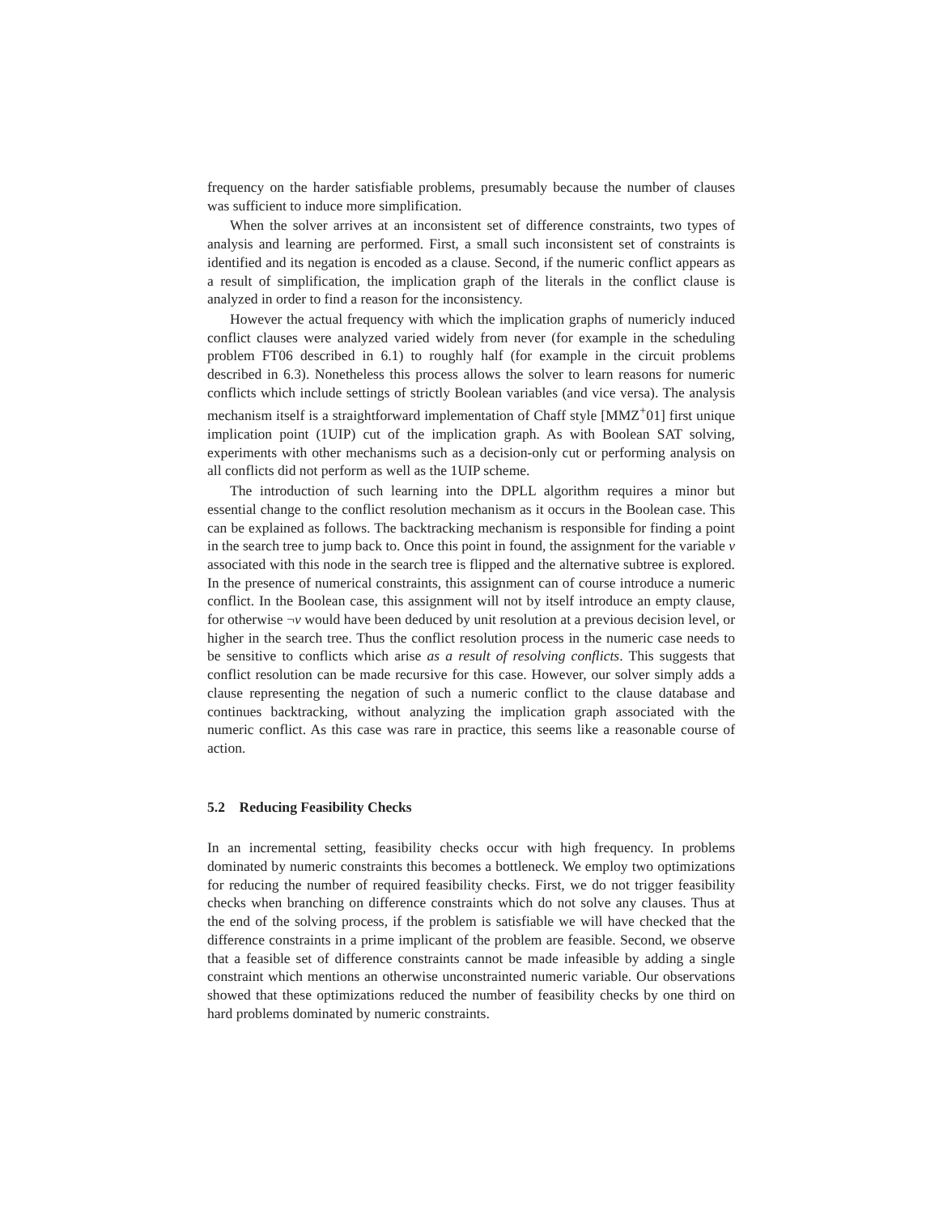frequency on the harder satisfiable problems, presumably because the number of clauses was sufficient to induce more simplification.
When the solver arrives at an inconsistent set of difference constraints, two types of analysis and learning are performed. First, a small such inconsistent set of constraints is identified and its negation is encoded as a clause. Second, if the numeric conflict appears as a result of simplification, the implication graph of the literals in the conflict clause is analyzed in order to find a reason for the inconsistency.
However the actual frequency with which the implication graphs of numericly induced conflict clauses were analyzed varied widely from never (for example in the scheduling problem FT06 described in 6.1) to roughly half (for example in the circuit problems described in 6.3). Nonetheless this process allows the solver to learn reasons for numeric conflicts which include settings of strictly Boolean variables (and vice versa). The analysis mechanism itself is a straightforward implementation of Chaff style [MMZ<sup>+</sup>01] first unique implication point (1UIP) cut of the implication graph. As with Boolean SAT solving, experiments with other mechanisms such as a decision-only cut or performing analysis on all conflicts did not perform as well as the 1UIP scheme.
The introduction of such learning into the DPLL algorithm requires a minor but essential change to the conflict resolution mechanism as it occurs in the Boolean case. This can be explained as follows. The backtracking mechanism is responsible for finding a point in the search tree to jump back to. Once this point in found, the assignment for the variable v associated with this node in the search tree is flipped and the alternative subtree is explored. In the presence of numerical constraints, this assignment can of course introduce a numeric conflict. In the Boolean case, this assignment will not by itself introduce an empty clause, for otherwise ¬v would have been deduced by unit resolution at a previous decision level, or higher in the search tree. Thus the conflict resolution process in the numeric case needs to be sensitive to conflicts which arise as a result of resolving conflicts. This suggests that conflict resolution can be made recursive for this case. However, our solver simply adds a clause representing the negation of such a numeric conflict to the clause database and continues backtracking, without analyzing the implication graph associated with the numeric conflict. As this case was rare in practice, this seems like a reasonable course of action.
5.2 Reducing Feasibility Checks
In an incremental setting, feasibility checks occur with high frequency. In problems dominated by numeric constraints this becomes a bottleneck. We employ two optimizations for reducing the number of required feasibility checks. First, we do not trigger feasibility checks when branching on difference constraints which do not solve any clauses. Thus at the end of the solving process, if the problem is satisfiable we will have checked that the difference constraints in a prime implicant of the problem are feasible. Second, we observe that a feasible set of difference constraints cannot be made infeasible by adding a single constraint which mentions an otherwise unconstrainted numeric variable. Our observations showed that these optimizations reduced the number of feasibility checks by one third on hard problems dominated by numeric constraints.